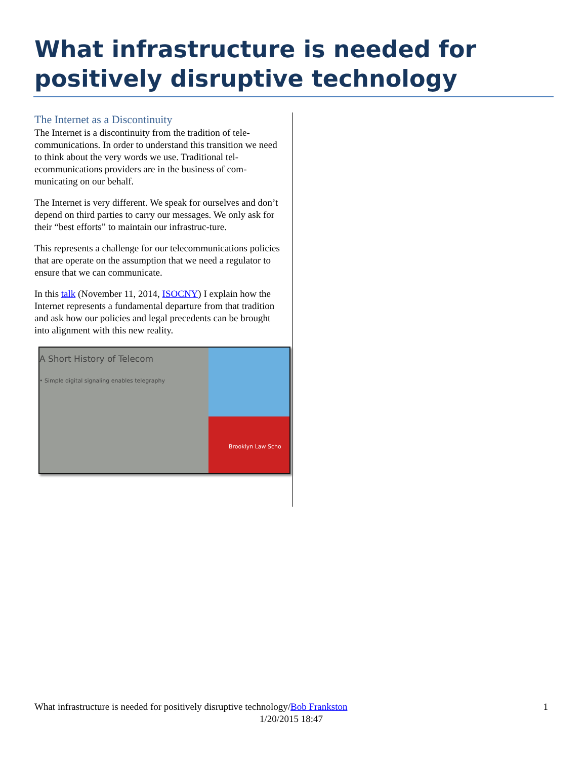What infrastructure is needed for positively disruptive technology
The Internet as a Discontinuity
The Internet is a discontinuity from the tradition of tele-communications. In order to understand this transition we need to think about the very words we use. Traditional tel-ecommunications providers are in the business of com-municating on our behalf.
The Internet is very different. We speak for ourselves and don’t depend on third parties to carry our messages. We only ask for their “best efforts” to maintain our infrastruc-ture.
This represents a challenge for our telecommunications policies that are operate on the assumption that we need a regulator to ensure that we can communicate.
In this talk (November 11, 2014, ISOCNY) I explain how the Internet represents a fundamental departure from that tradition and ask how our policies and legal precedents can be brought into alignment with this new reality.
A Short History of Telecom
• Simple digital signaling enables telegraphy
Brooklyn Law Scho
1 What infrastructure is needed for positively disruptive technology/Bob Frankston
1/20/2015 18:47